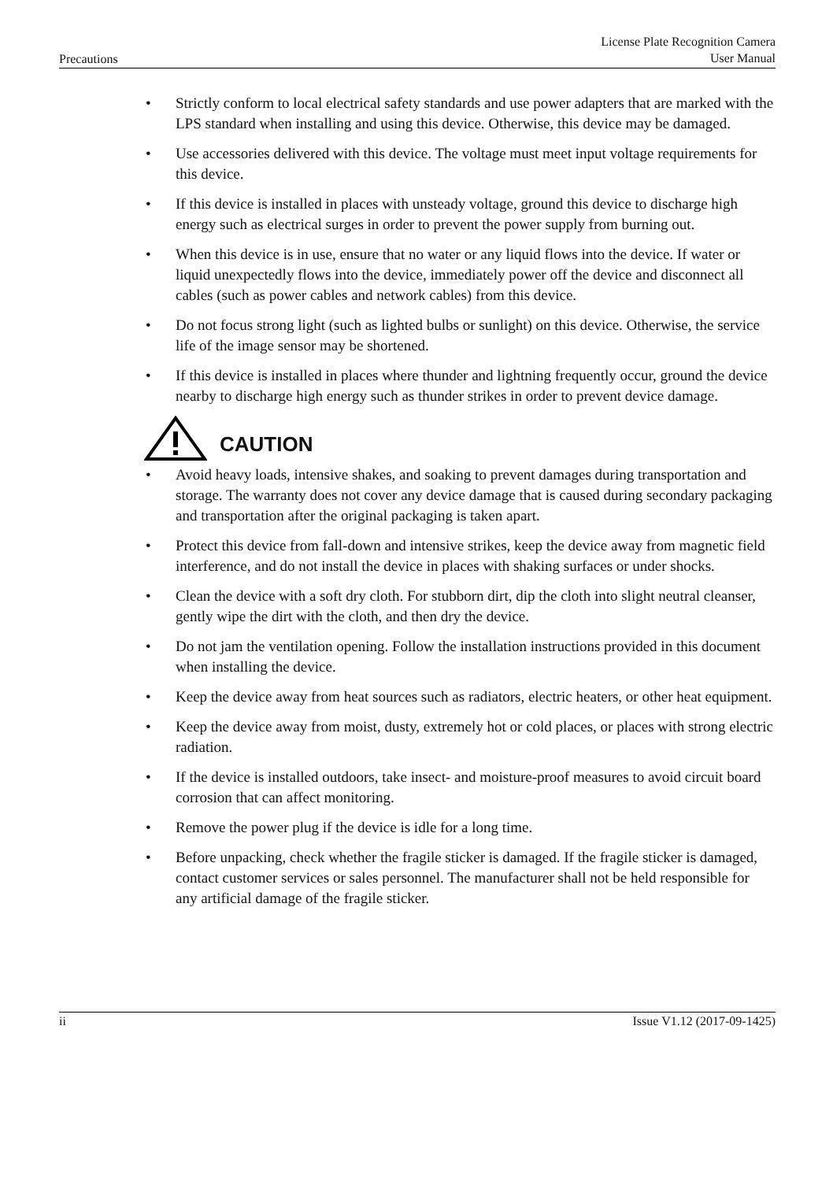Precautions
License Plate Recognition Camera
User Manual
• Strictly conform to local electrical safety standards and use power adapters that are marked with the LPS standard when installing and using this device. Otherwise, this device may be damaged.
• Use accessories delivered with this device. The voltage must meet input voltage requirements for this device.
• If this device is installed in places with unsteady voltage, ground this device to discharge high energy such as electrical surges in order to prevent the power supply from burning out.
• When this device is in use, ensure that no water or any liquid flows into the device. If water or liquid unexpectedly flows into the device, immediately power off the device and disconnect all cables (such as power cables and network cables) from this device.
• Do not focus strong light (such as lighted bulbs or sunlight) on this device. Otherwise, the service life of the image sensor may be shortened.
• If this device is installed in places where thunder and lightning frequently occur, ground the device nearby to discharge high energy such as thunder strikes in order to prevent device damage.
CAUTION
• Avoid heavy loads, intensive shakes, and soaking to prevent damages during transportation and storage. The warranty does not cover any device damage that is caused during secondary packaging and transportation after the original packaging is taken apart.
• Protect this device from fall-down and intensive strikes, keep the device away from magnetic field interference, and do not install the device in places with shaking surfaces or under shocks.
• Clean the device with a soft dry cloth. For stubborn dirt, dip the cloth into slight neutral cleanser, gently wipe the dirt with the cloth, and then dry the device.
• Do not jam the ventilation opening. Follow the installation instructions provided in this document when installing the device.
• Keep the device away from heat sources such as radiators, electric heaters, or other heat equipment.
• Keep the device away from moist, dusty, extremely hot or cold places, or places with strong electric radiation.
• If the device is installed outdoors, take insect- and moisture-proof measures to avoid circuit board corrosion that can affect monitoring.
• Remove the power plug if the device is idle for a long time.
• Before unpacking, check whether the fragile sticker is damaged. If the fragile sticker is damaged, contact customer services or sales personnel. The manufacturer shall not be held responsible for any artificial damage of the fragile sticker.
ii Issue V1.12 (2017-09-1425)